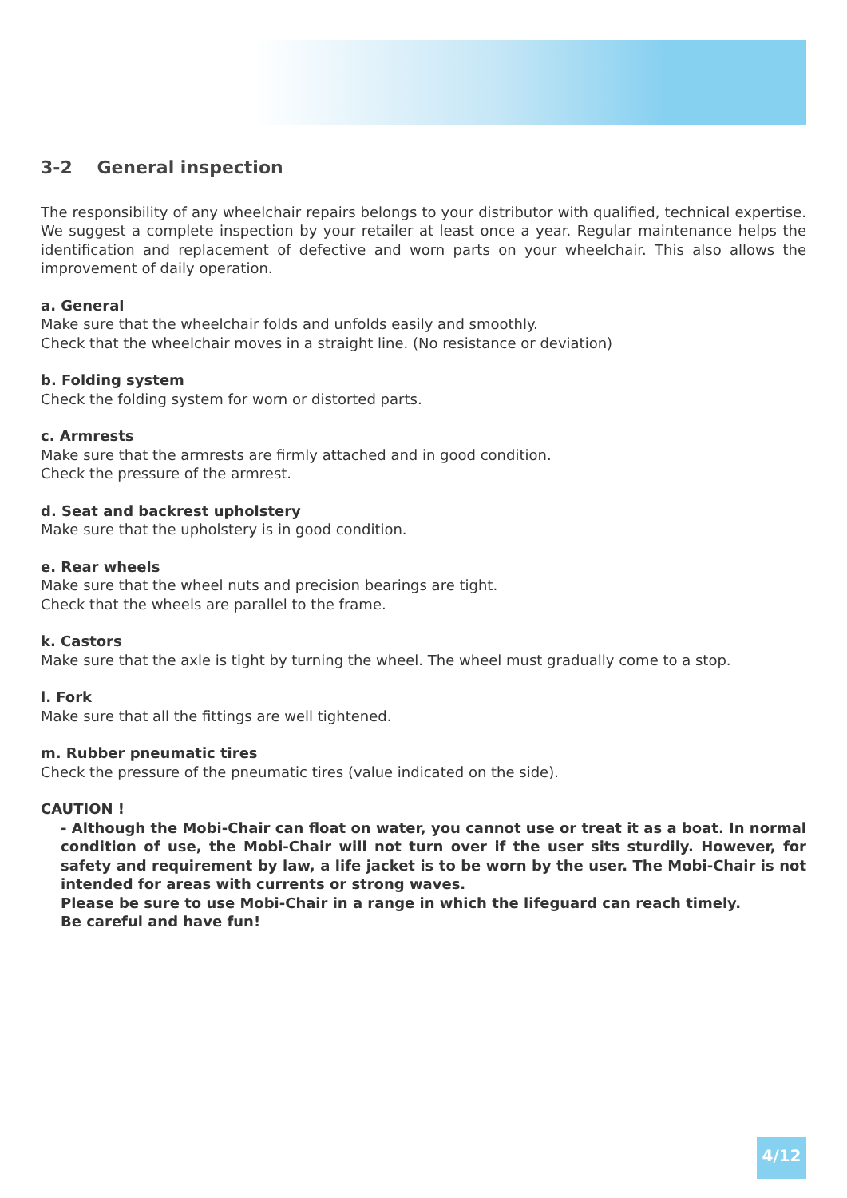3-2 General inspection
The responsibility of any wheelchair repairs belongs to your distributor with qualified, technical expertise. We suggest a complete inspection by your retailer at least once a year. Regular maintenance helps the identification and replacement of defective and worn parts on your wheelchair. This also allows the improvement of daily operation.
a. General
Make sure that the wheelchair folds and unfolds easily and smoothly.
Check that the wheelchair moves in a straight line. (No resistance or deviation)
b. Folding system
Check the folding system for worn or distorted parts.
c. Armrests
Make sure that the armrests are firmly attached and in good condition.
Check the pressure of the armrest.
d. Seat and backrest upholstery
Make sure that the upholstery is in good condition.
e. Rear wheels
Make sure that the wheel nuts and precision bearings are tight.
Check that the wheels are parallel to the frame.
k. Castors
Make sure that the axle is tight by turning the wheel. The wheel must gradually come to a stop.
l. Fork
Make sure that all the fittings are well tightened.
m. Rubber pneumatic tires
Check the pressure of the pneumatic tires (value indicated on the side).
CAUTION !
- Although the Mobi-Chair can float on water, you cannot use or treat it as a boat. In normal condition of use, the Mobi-Chair will not turn over if the user sits sturdily. However, for safety and requirement by law, a life jacket is to be worn by the user. The Mobi-Chair is not intended for areas with currents or strong waves.
Please be sure to use Mobi-Chair in a range in which the lifeguard can reach timely.
Be careful and have fun!
4/12